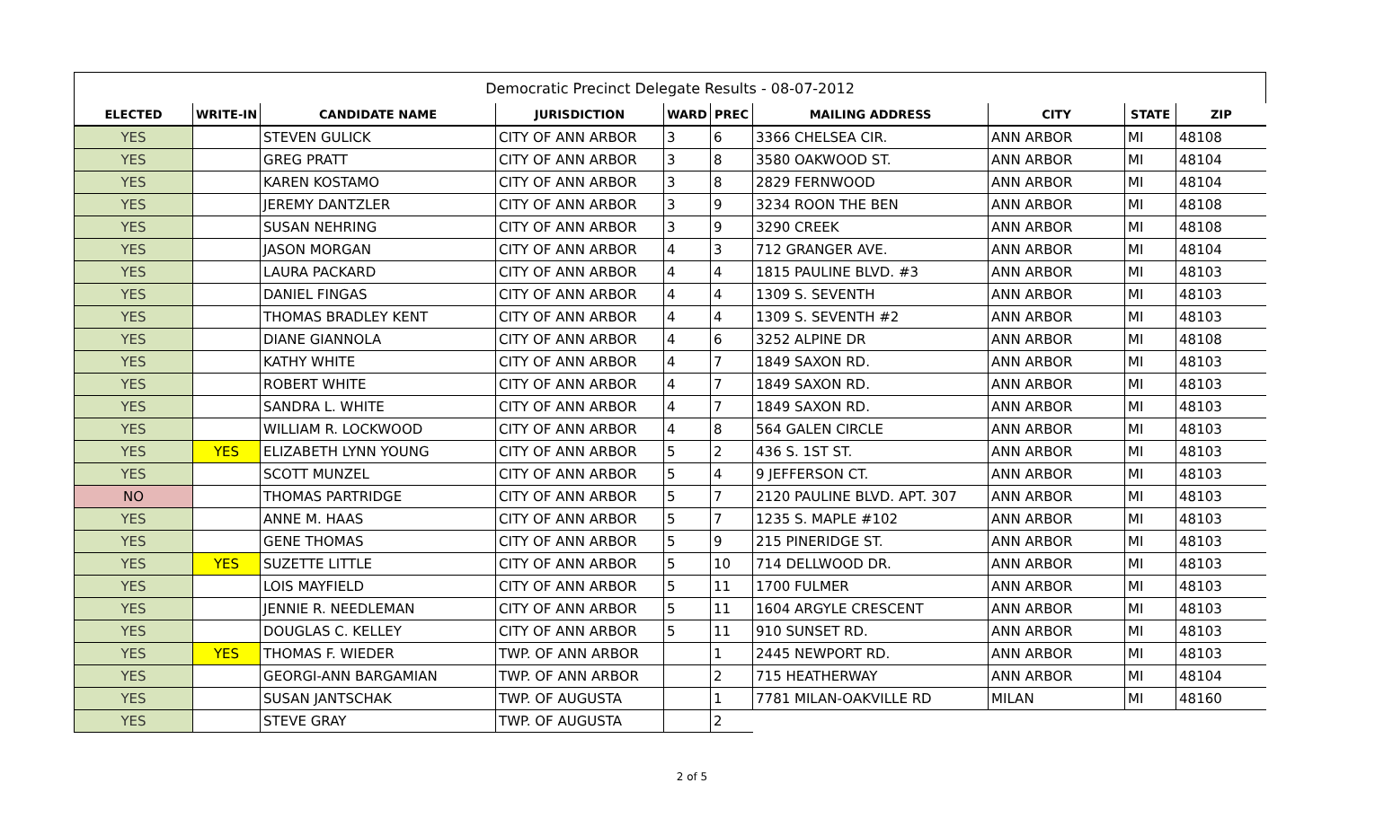| Democratic Precinct Delegate Results - 08-07-2012 | | | | | | | | | |
| ELECTED | WRITE-IN | CANDIDATE NAME | JURISDICTION | WARD | PREC | MAILING ADDRESS | CITY | STATE | ZIP |
| YES | | STEVEN GULICK | CITY OF ANN ARBOR | 3 | 6 | 3366 CHELSEA CIR. | ANN ARBOR | MI | 48108 |
| YES | | GREG PRATT | CITY OF ANN ARBOR | 3 | 8 | 3580 OAKWOOD ST. | ANN ARBOR | MI | 48104 |
| YES | | KAREN KOSTAMO | CITY OF ANN ARBOR | 3 | 8 | 2829 FERNWOOD | ANN ARBOR | MI | 48104 |
| YES | | JEREMY DANTZLER | CITY OF ANN ARBOR | 3 | 9 | 3234 ROON THE BEN | ANN ARBOR | MI | 48108 |
| YES | | SUSAN NEHRING | CITY OF ANN ARBOR | 3 | 9 | 3290 CREEK | ANN ARBOR | MI | 48108 |
| YES | | JASON MORGAN | CITY OF ANN ARBOR | 4 | 3 | 712 GRANGER AVE. | ANN ARBOR | MI | 48104 |
| YES | | LAURA PACKARD | CITY OF ANN ARBOR | 4 | 4 | 1815 PAULINE BLVD. #3 | ANN ARBOR | MI | 48103 |
| YES | | DANIEL FINGAS | CITY OF ANN ARBOR | 4 | 4 | 1309 S. SEVENTH | ANN ARBOR | MI | 48103 |
| YES | | THOMAS BRADLEY KENT | CITY OF ANN ARBOR | 4 | 4 | 1309 S. SEVENTH #2 | ANN ARBOR | MI | 48103 |
| YES | | DIANE GIANNOLA | CITY OF ANN ARBOR | 4 | 6 | 3252 ALPINE DR | ANN ARBOR | MI | 48108 |
| YES | | KATHY WHITE | CITY OF ANN ARBOR | 4 | 7 | 1849 SAXON RD. | ANN ARBOR | MI | 48103 |
| YES | | ROBERT WHITE | CITY OF ANN ARBOR | 4 | 7 | 1849 SAXON RD. | ANN ARBOR | MI | 48103 |
| YES | | SANDRA L. WHITE | CITY OF ANN ARBOR | 4 | 7 | 1849 SAXON RD. | ANN ARBOR | MI | 48103 |
| YES | | WILLIAM R. LOCKWOOD | CITY OF ANN ARBOR | 4 | 8 | 564 GALEN CIRCLE | ANN ARBOR | MI | 48103 |
| YES | YES | ELIZABETH LYNN YOUNG | CITY OF ANN ARBOR | 5 | 2 | 436 S. 1ST ST. | ANN ARBOR | MI | 48103 |
| YES | | SCOTT MUNZEL | CITY OF ANN ARBOR | 5 | 4 | 9 JEFFERSON CT. | ANN ARBOR | MI | 48103 |
| NO | | THOMAS PARTRIDGE | CITY OF ANN ARBOR | 5 | 7 | 2120 PAULINE BLVD. APT. 307 | ANN ARBOR | MI | 48103 |
| YES | | ANNE M. HAAS | CITY OF ANN ARBOR | 5 | 7 | 1235 S. MAPLE #102 | ANN ARBOR | MI | 48103 |
| YES | | GENE THOMAS | CITY OF ANN ARBOR | 5 | 9 | 215 PINERIDGE ST. | ANN ARBOR | MI | 48103 |
| YES | YES | SUZETTE LITTLE | CITY OF ANN ARBOR | 5 | 10 | 714 DELLWOOD DR. | ANN ARBOR | MI | 48103 |
| YES | | LOIS MAYFIELD | CITY OF ANN ARBOR | 5 | 11 | 1700 FULMER | ANN ARBOR | MI | 48103 |
| YES | | JENNIE R. NEEDLEMAN | CITY OF ANN ARBOR | 5 | 11 | 1604 ARGYLE CRESCENT | ANN ARBOR | MI | 48103 |
| YES | | DOUGLAS C. KELLEY | CITY OF ANN ARBOR | 5 | 11 | 910 SUNSET RD. | ANN ARBOR | MI | 48103 |
| YES | YES | THOMAS F. WIEDER | TWP. OF ANN ARBOR | | 1 | 2445 NEWPORT RD. | ANN ARBOR | MI | 48103 |
| YES | | GEORGI-ANN BARGAMIAN | TWP. OF ANN ARBOR | | 2 | 715 HEATHERWAY | ANN ARBOR | MI | 48104 |
| YES | | SUSAN JANTSCHAK | TWP. OF AUGUSTA | | 1 | 7781 MILAN-OAKVILLE RD | MILAN | MI | 48160 |
| YES | | STEVE GRAY | TWP. OF AUGUSTA | | 2 | | | | |
2 of 5